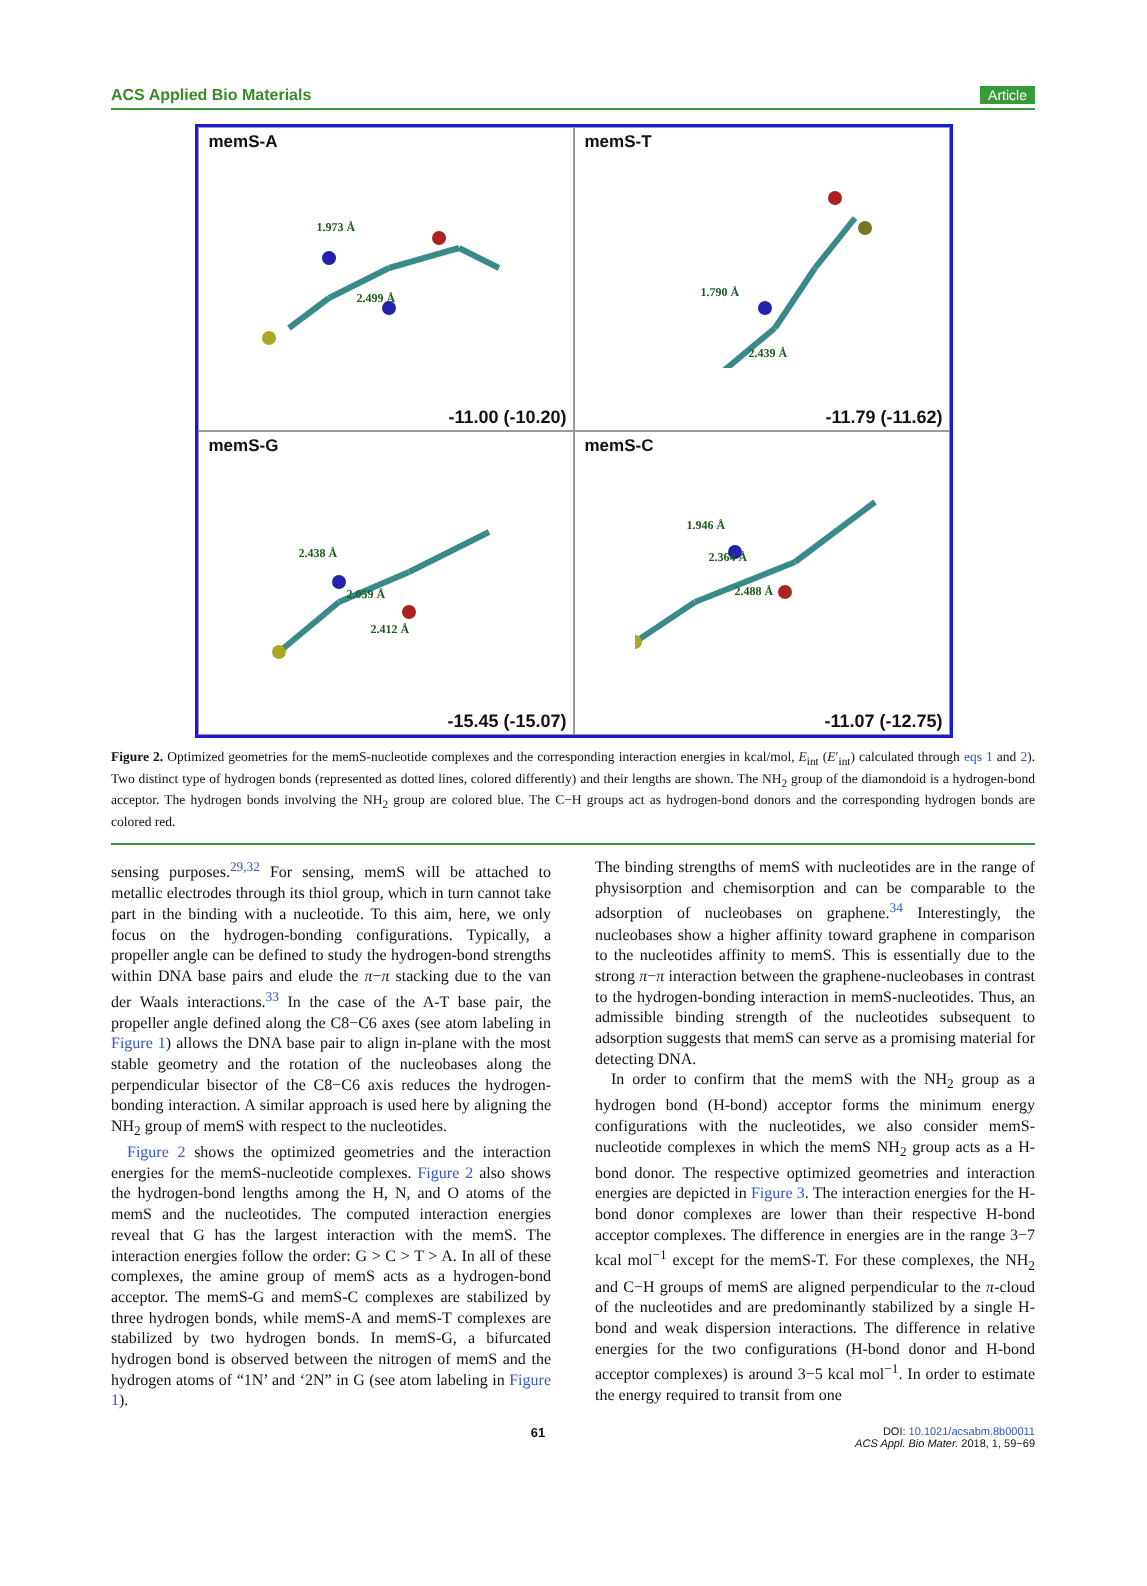ACS Applied Bio Materials Article
memS-A
1.973 Å
2.499 Å
-11.00 (-10.20)
memS-T
1.790 Å
2.439 Å
-11.79 (-11.62)
memS-G
2.438 Å
2.059 Å
2.412 Å
-15.45 (-15.07)
memS-C
1.946 Å
2.364 Å
2.488 Å
-11.07 (-12.75)
Figure 2. Optimized geometries for the memS-nucleotide complexes and the corresponding interaction energies in kcal/mol, E<sub>int</sub> (E′<sub>int</sub>) calculated through eqs 1 and 2). Two distinct type of hydrogen bonds (represented as dotted lines, colored differently) and their lengths are shown. The NH<sub>2</sub> group of the diamondoid is a hydrogen-bond acceptor. The hydrogen bonds involving the NH<sub>2</sub> group are colored blue. The C−H groups act as hydrogen-bond donors and the corresponding hydrogen bonds are colored red.
sensing purposes.<sup>29,32</sup> For sensing, memS will be attached to metallic electrodes through its thiol group, which in turn cannot take part in the binding with a nucleotide. To this aim, here, we only focus on the hydrogen-bonding configurations. Typically, a propeller angle can be defined to study the hydrogen-bond strengths within DNA base pairs and elude the π−π stacking due to the van der Waals interactions.<sup>33</sup> In the case of the A-T base pair, the propeller angle defined along the C8−C6 axes (see atom labeling in Figure 1) allows the DNA base pair to align in-plane with the most stable geometry and the rotation of the nucleobases along the perpendicular bisector of the C8−C6 axis reduces the hydrogen-bonding interaction. A similar approach is used here by aligning the NH<sub>2</sub> group of memS with respect to the nucleotides.
Figure 2 shows the optimized geometries and the interaction energies for the memS-nucleotide complexes. Figure 2 also shows the hydrogen-bond lengths among the H, N, and O atoms of the memS and the nucleotides. The computed interaction energies reveal that G has the largest interaction with the memS. The interaction energies follow the order: G > C > T > A. In all of these complexes, the amine group of memS acts as a hydrogen-bond acceptor. The memS-G and memS-C complexes are stabilized by three hydrogen bonds, while memS-A and memS-T complexes are stabilized by two hydrogen bonds. In memS-G, a bifurcated hydrogen bond is observed between the nitrogen of memS and the hydrogen atoms of “1N’ and ‘2N” in G (see atom labeling in Figure 1).
The binding strengths of memS with nucleotides are in the range of physisorption and chemisorption and can be comparable to the adsorption of nucleobases on graphene.<sup>34</sup> Interestingly, the nucleobases show a higher affinity toward graphene in comparison to the nucleotides affinity to memS. This is essentially due to the strong π−π interaction between the graphene-nucleobases in contrast to the hydrogen-bonding interaction in memS-nucleotides. Thus, an admissible binding strength of the nucleotides subsequent to adsorption suggests that memS can serve as a promising material for detecting DNA.
In order to confirm that the memS with the NH<sub>2</sub> group as a hydrogen bond (H-bond) acceptor forms the minimum energy configurations with the nucleotides, we also consider memS-nucleotide complexes in which the memS NH<sub>2</sub> group acts as a H-bond donor. The respective optimized geometries and interaction energies are depicted in Figure 3. The interaction energies for the H-bond donor complexes are lower than their respective H-bond acceptor complexes. The difference in energies are in the range 3−7 kcal mol<sup>−1</sup> except for the memS-T. For these complexes, the NH<sub>2</sub> and C−H groups of memS are aligned perpendicular to the π-cloud of the nucleotides and are predominantly stabilized by a single H-bond and weak dispersion interactions. The difference in relative energies for the two configurations (H-bond donor and H-bond acceptor complexes) is around 3−5 kcal mol<sup>−1</sup>. In order to estimate the energy required to transit from one
61 DOI: 10.1021/acsabm.8b00011
ACS Appl. Bio Mater. 2018, 1, 59−69